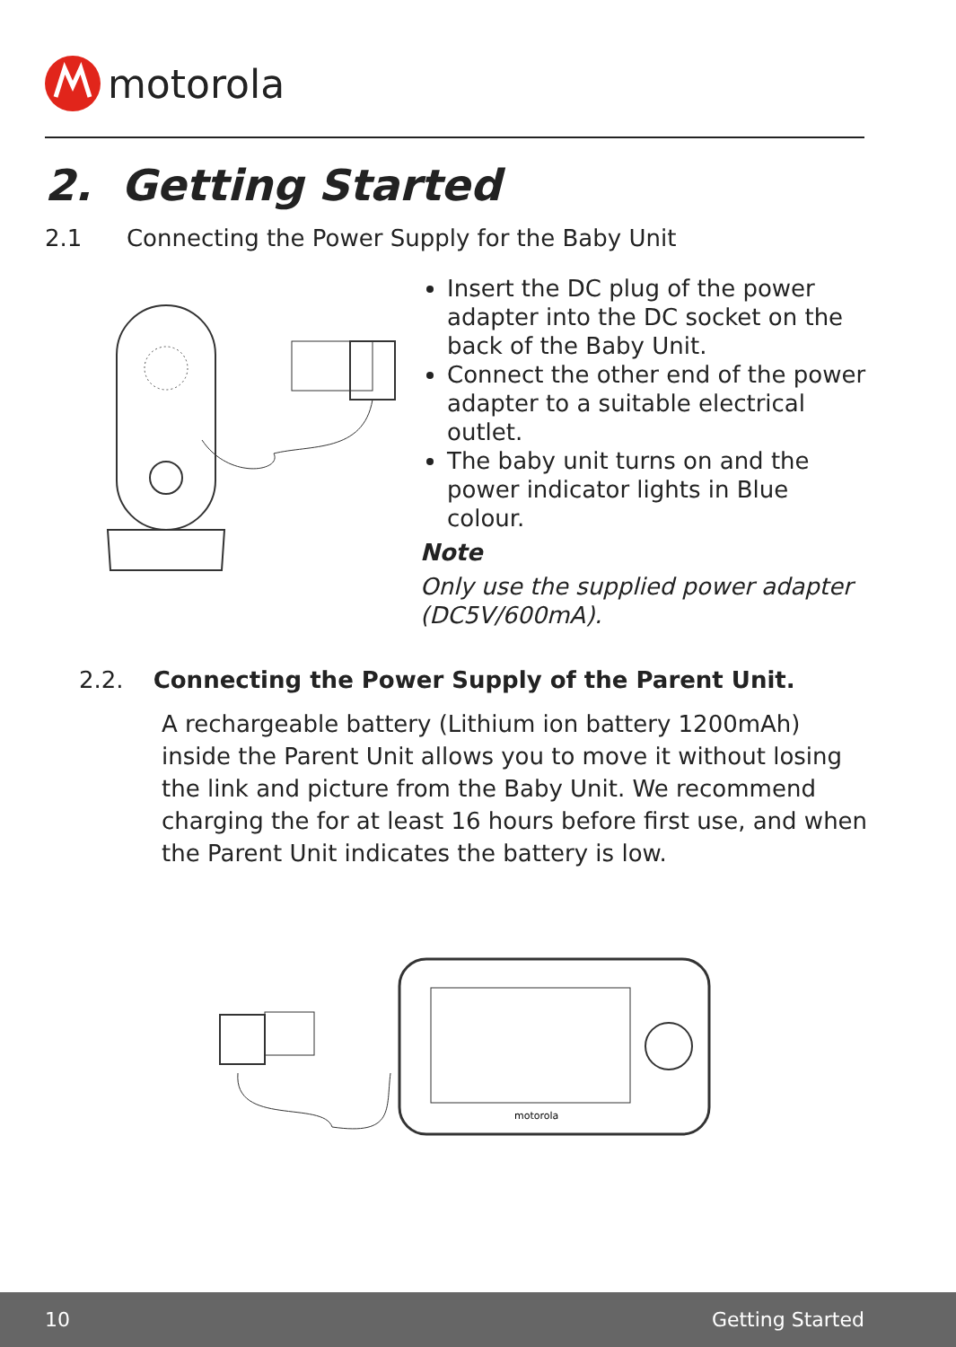motorola
2. Getting Started
2.1 Connecting the Power Supply for the Baby Unit
Insert the DC plug of the power adapter into the DC socket on the back of the Baby Unit.
Connect the other end of the power adapter to a suitable electrical outlet.
The baby unit turns on and the power indicator lights in Blue colour.
Note
Only use the supplied power adapter (DC5V/600mA).
2.2. Connecting the Power Supply of the Parent Unit.
A rechargeable battery (Lithium ion battery 1200mAh) inside the Parent Unit allows you to move it without losing the link and picture from the Baby Unit. We recommend charging the for at least 16 hours before first use, and when the Parent Unit indicates the battery is low.
motorola
10 Getting Started